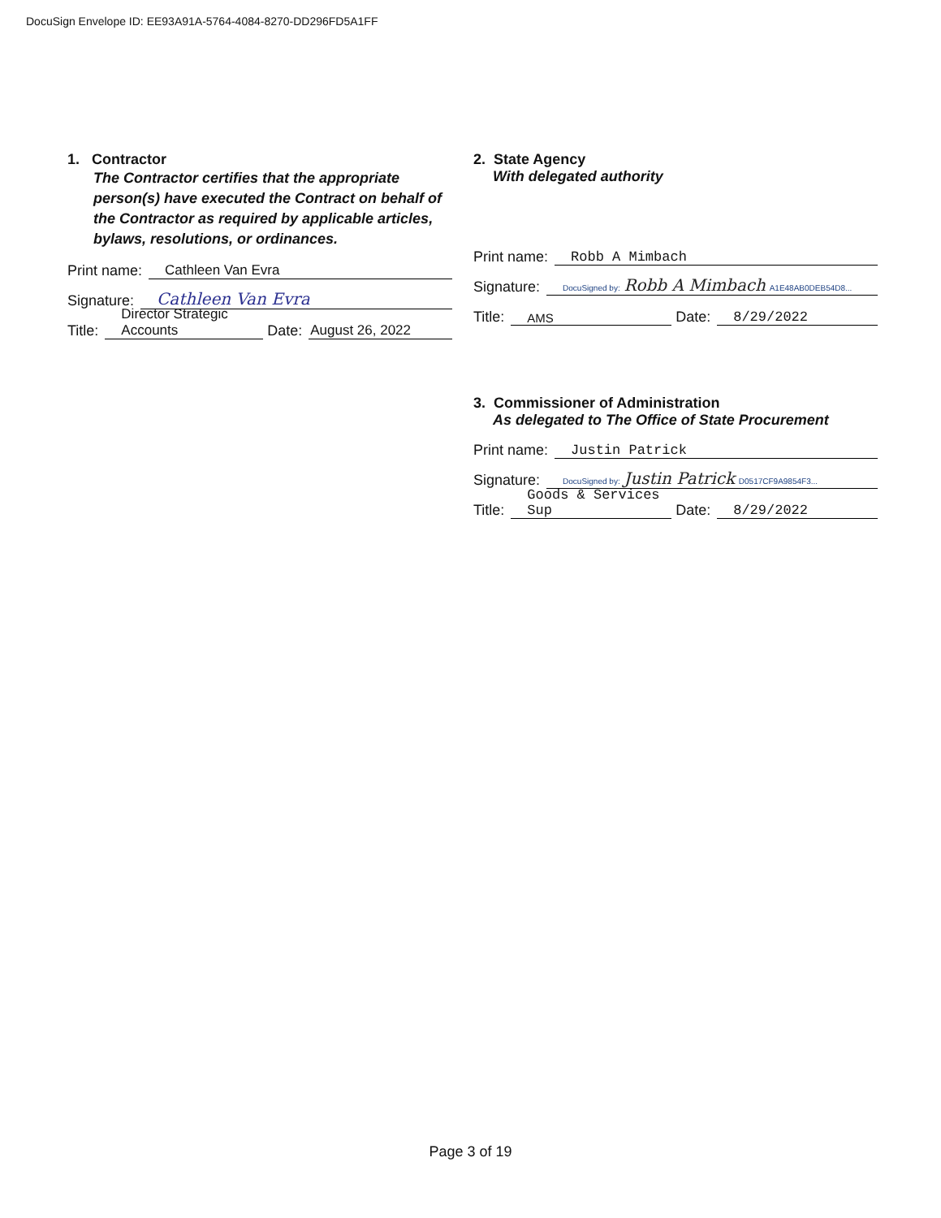DocuSign Envelope ID: EE93A91A-5764-4084-8270-DD296FD5A1FF
1. Contractor
The Contractor certifies that the appropriate person(s) have executed the Contract on behalf of the Contractor as required by applicable articles, bylaws, resolutions, or ordinances.
Print name: Cathleen Van Evra
Signature: Cathleen Van Evra
Title: Director Strategic Accounts Date: August 26, 2022
2. State Agency
With delegated authority
Print name: Robb A Mimbach
Signature: DocuSigned by: Robb A Mimbach A1E48AB0DEB54D8...
Title: AMS Date: 8/29/2022
3. Commissioner of Administration
As delegated to The Office of State Procurement
Print name: Justin Patrick
Signature: DocuSigned by: Justin Patrick D0517CF9A9854F3...
Title: Goods & Services Sup Date: 8/29/2022
Page 3 of 19